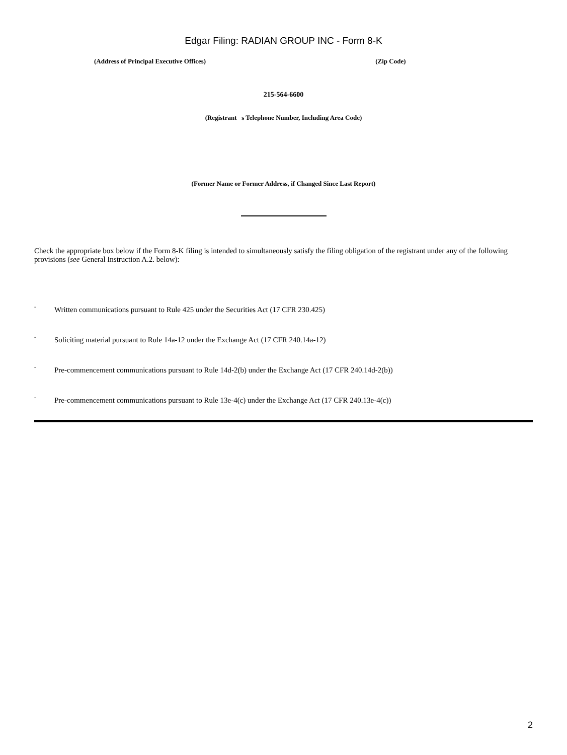Edgar Filing: RADIAN GROUP INC - Form 8-K
(Address of Principal Executive Offices) (Zip Code)
215-564-6600
(Registrant s Telephone Number, Including Area Code)
(Former Name or Former Address, if Changed Since Last Report)
Check the appropriate box below if the Form 8-K filing is intended to simultaneously satisfy the filing obligation of the registrant under any of the following provisions (see General Instruction A.2. below):
¨ Written communications pursuant to Rule 425 under the Securities Act (17 CFR 230.425)
¨ Soliciting material pursuant to Rule 14a-12 under the Exchange Act (17 CFR 240.14a-12)
¨ Pre-commencement communications pursuant to Rule 14d-2(b) under the Exchange Act (17 CFR 240.14d-2(b))
¨ Pre-commencement communications pursuant to Rule 13e-4(c) under the Exchange Act (17 CFR 240.13e-4(c))
2